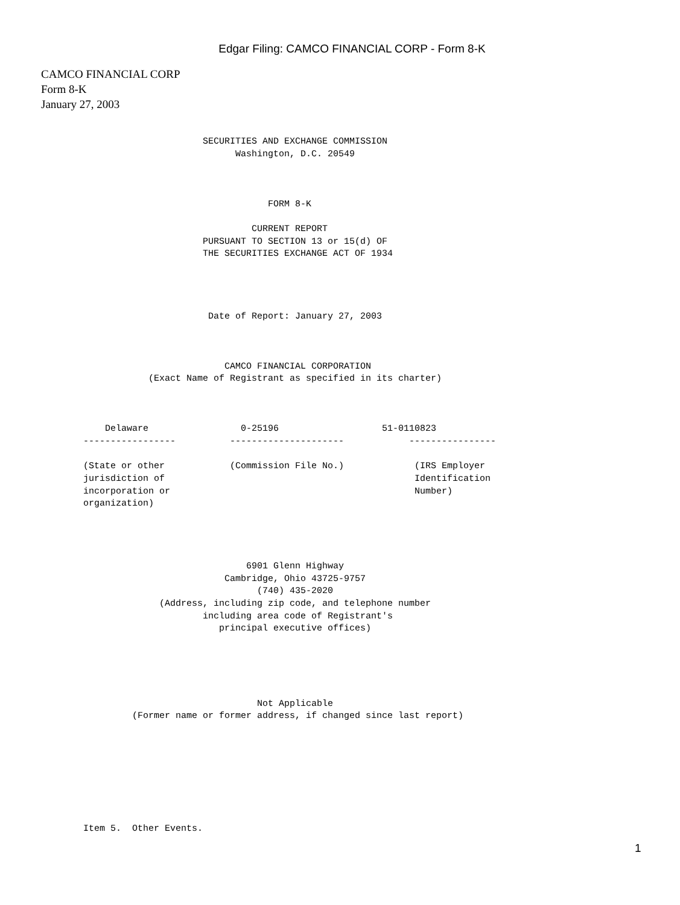Edgar Filing: CAMCO FINANCIAL CORP - Form 8-K
CAMCO FINANCIAL CORP
Form 8-K
January 27, 2003
                      SECURITIES AND EXCHANGE COMMISSION
                            Washington, D.C. 20549



                                  FORM 8-K

                               CURRENT REPORT
                      PURSUANT TO SECTION 13 or 15(d) OF
                      THE SECURITIES EXCHANGE ACT OF 1934




                       Date of Report: January 27, 2003



                          CAMCO FINANCIAL CORPORATION
            (Exact Name of Registrant as specified in its charter)



    Delaware                 0-25196                   51-0110823
-----------------          ---------------------            ----------------

(State or other            (Commission File No.)             (IRS Employer
jurisdiction of                                              Identification
incorporation or                                             Number)
organization)




                              6901 Glenn Highway
                          Cambridge, Ohio 43725-9757
                                (740) 435-2020
              (Address, including zip code, and telephone number
                      including area code of Registrant's
                         principal executive offices)





                                Not Applicable
         (Former name or former address, if changed since last report)








Item 5.  Other Events.
1